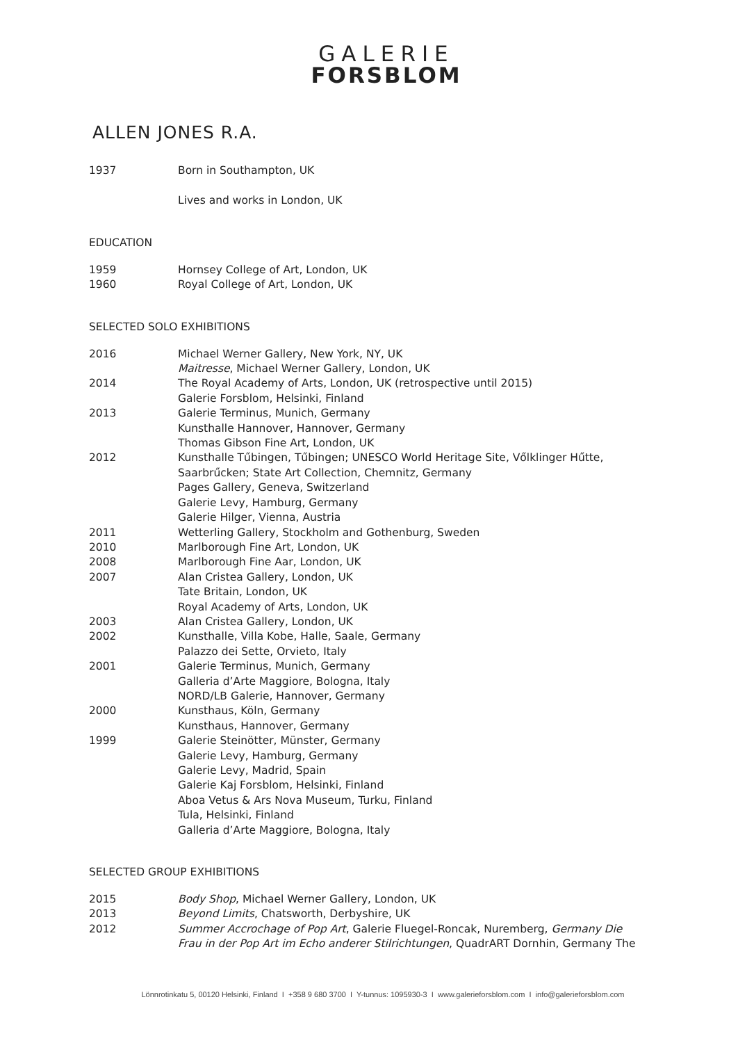GALERIE
FORSBLOM
ALLEN JONES R.A.
1937 Born in Southampton, UK
Lives and works in London, UK
EDUCATION
1959 Hornsey College of Art, London, UK
1960 Royal College of Art, London, UK
SELECTED SOLO EXHIBITIONS
2016 Michael Werner Gallery, New York, NY, UK
Maitresse, Michael Werner Gallery, London, UK
2014 The Royal Academy of Arts, London, UK (retrospective until 2015)
Galerie Forsblom, Helsinki, Finland
2013 Galerie Terminus, Munich, Germany
Kunsthalle Hannover, Hannover, Germany
Thomas Gibson Fine Art, London, UK
2012 Kunsthalle Tűbingen, Tűbingen; UNESCO World Heritage Site, Vőlklinger Hűtte,
Saarbrűcken; State Art Collection, Chemnitz, Germany
Pages Gallery, Geneva, Switzerland
Galerie Levy, Hamburg, Germany
Galerie Hilger, Vienna, Austria
2011 Wetterling Gallery, Stockholm and Gothenburg, Sweden
2010 Marlborough Fine Art, London, UK
2008 Marlborough Fine Aar, London, UK
2007 Alan Cristea Gallery, London, UK
Tate Britain, London, UK
Royal Academy of Arts, London, UK
2003 Alan Cristea Gallery, London, UK
2002 Kunsthalle, Villa Kobe, Halle, Saale, Germany
Palazzo dei Sette, Orvieto, Italy
2001 Galerie Terminus, Munich, Germany
Galleria d’Arte Maggiore, Bologna, Italy
NORD/LB Galerie, Hannover, Germany
2000 Kunsthaus, Köln, Germany
Kunsthaus, Hannover, Germany
1999 Galerie Steinötter, Münster, Germany
Galerie Levy, Hamburg, Germany
Galerie Levy, Madrid, Spain
Galerie Kaj Forsblom, Helsinki, Finland
Aboa Vetus & Ars Nova Museum, Turku, Finland
Tula, Helsinki, Finland
Galleria d’Arte Maggiore, Bologna, Italy
SELECTED GROUP EXHIBITIONS
2015 Body Shop, Michael Werner Gallery, London, UK
2013 Beyond Limits, Chatsworth, Derbyshire, UK
2012 Summer Accrochage of Pop Art, Galerie Fluegel-Roncak, Nuremberg, Germany Die
Frau in der Pop Art im Echo anderer Stilrichtungen, QuadrART Dornhin, Germany The
Lönnrotinkatu 5, 00120 Helsinki, Finland I +358 9 680 3700 I Y-tunnus: 1095930-3 I www.galerieforsblom.com I info@galerieforsblom.com